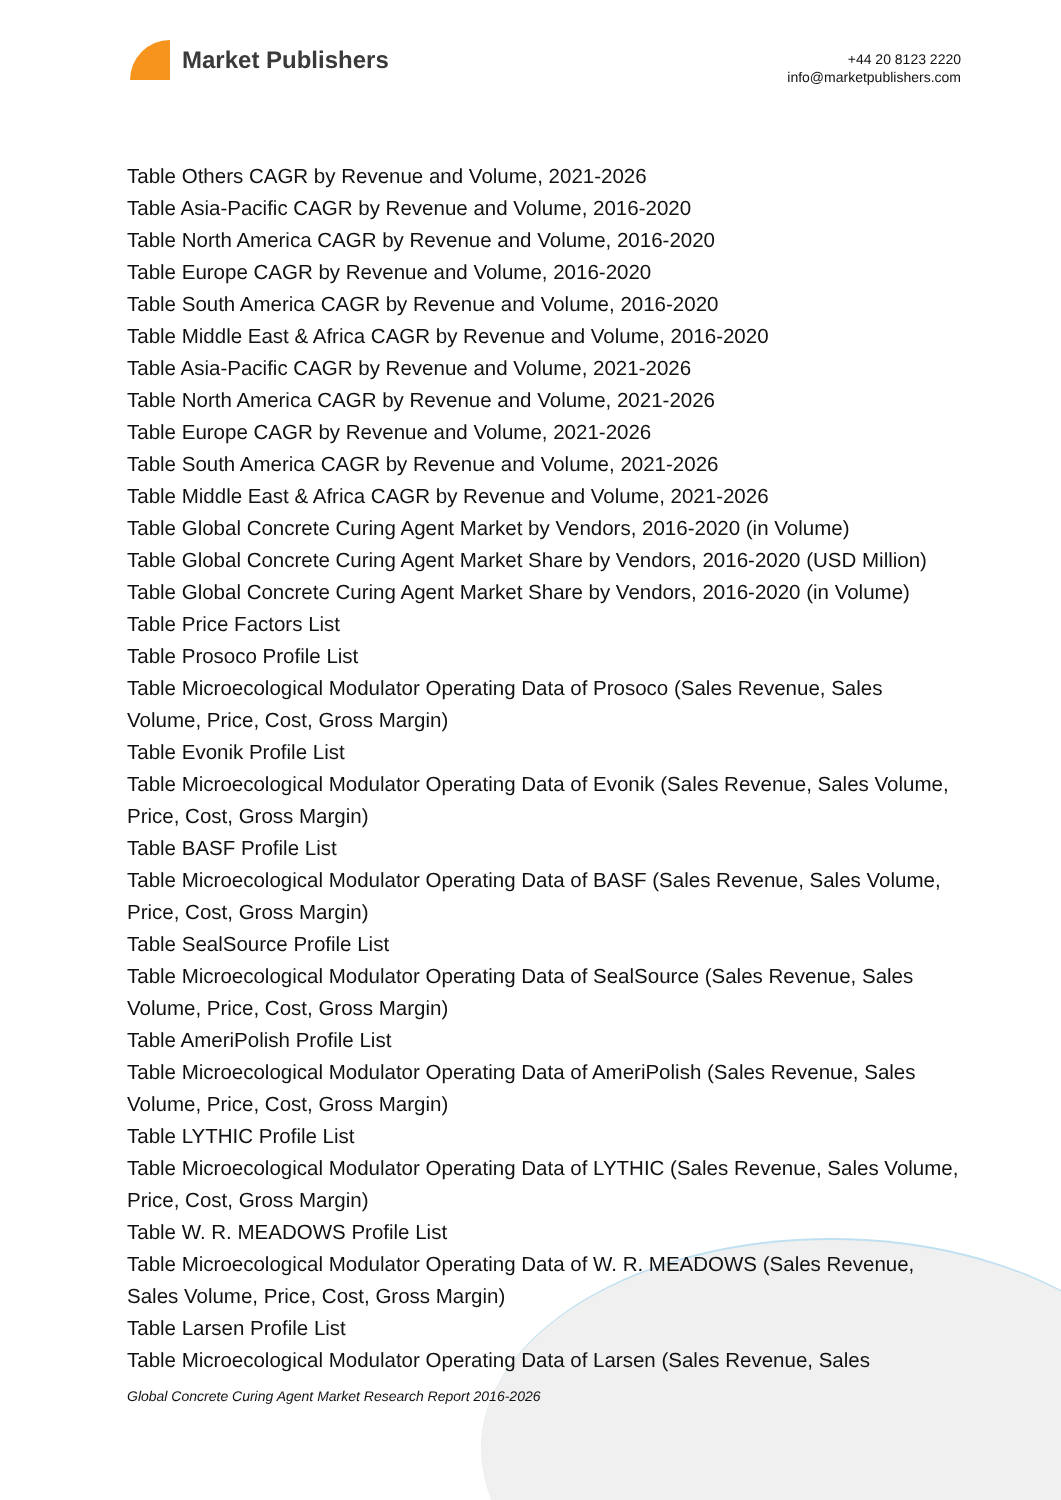Market Publishers
+44 20 8123 2220
info@marketpublishers.com
Table Others CAGR by Revenue and Volume, 2021-2026
Table Asia-Pacific CAGR by Revenue and Volume, 2016-2020
Table North America CAGR by Revenue and Volume, 2016-2020
Table Europe CAGR by Revenue and Volume, 2016-2020
Table South America CAGR by Revenue and Volume, 2016-2020
Table Middle East & Africa CAGR by Revenue and Volume, 2016-2020
Table Asia-Pacific CAGR by Revenue and Volume, 2021-2026
Table North America CAGR by Revenue and Volume, 2021-2026
Table Europe CAGR by Revenue and Volume, 2021-2026
Table South America CAGR by Revenue and Volume, 2021-2026
Table Middle East & Africa CAGR by Revenue and Volume, 2021-2026
Table Global Concrete Curing Agent Market by Vendors, 2016-2020 (in Volume)
Table Global Concrete Curing Agent Market Share by Vendors, 2016-2020 (USD Million)
Table Global Concrete Curing Agent Market Share by Vendors, 2016-2020 (in Volume)
Table Price Factors List
Table Prosoco Profile List
Table Microecological Modulator Operating Data of Prosoco (Sales Revenue, Sales Volume, Price, Cost, Gross Margin)
Table Evonik Profile List
Table Microecological Modulator Operating Data of Evonik (Sales Revenue, Sales Volume, Price, Cost, Gross Margin)
Table BASF Profile List
Table Microecological Modulator Operating Data of BASF (Sales Revenue, Sales Volume, Price, Cost, Gross Margin)
Table SealSource Profile List
Table Microecological Modulator Operating Data of SealSource (Sales Revenue, Sales Volume, Price, Cost, Gross Margin)
Table AmeriPolish Profile List
Table Microecological Modulator Operating Data of AmeriPolish (Sales Revenue, Sales Volume, Price, Cost, Gross Margin)
Table LYTHIC Profile List
Table Microecological Modulator Operating Data of LYTHIC (Sales Revenue, Sales Volume, Price, Cost, Gross Margin)
Table W. R. MEADOWS Profile List
Table Microecological Modulator Operating Data of W. R. MEADOWS (Sales Revenue, Sales Volume, Price, Cost, Gross Margin)
Table Larsen Profile List
Table Microecological Modulator Operating Data of Larsen (Sales Revenue, Sales
Global Concrete Curing Agent Market Research Report 2016-2026